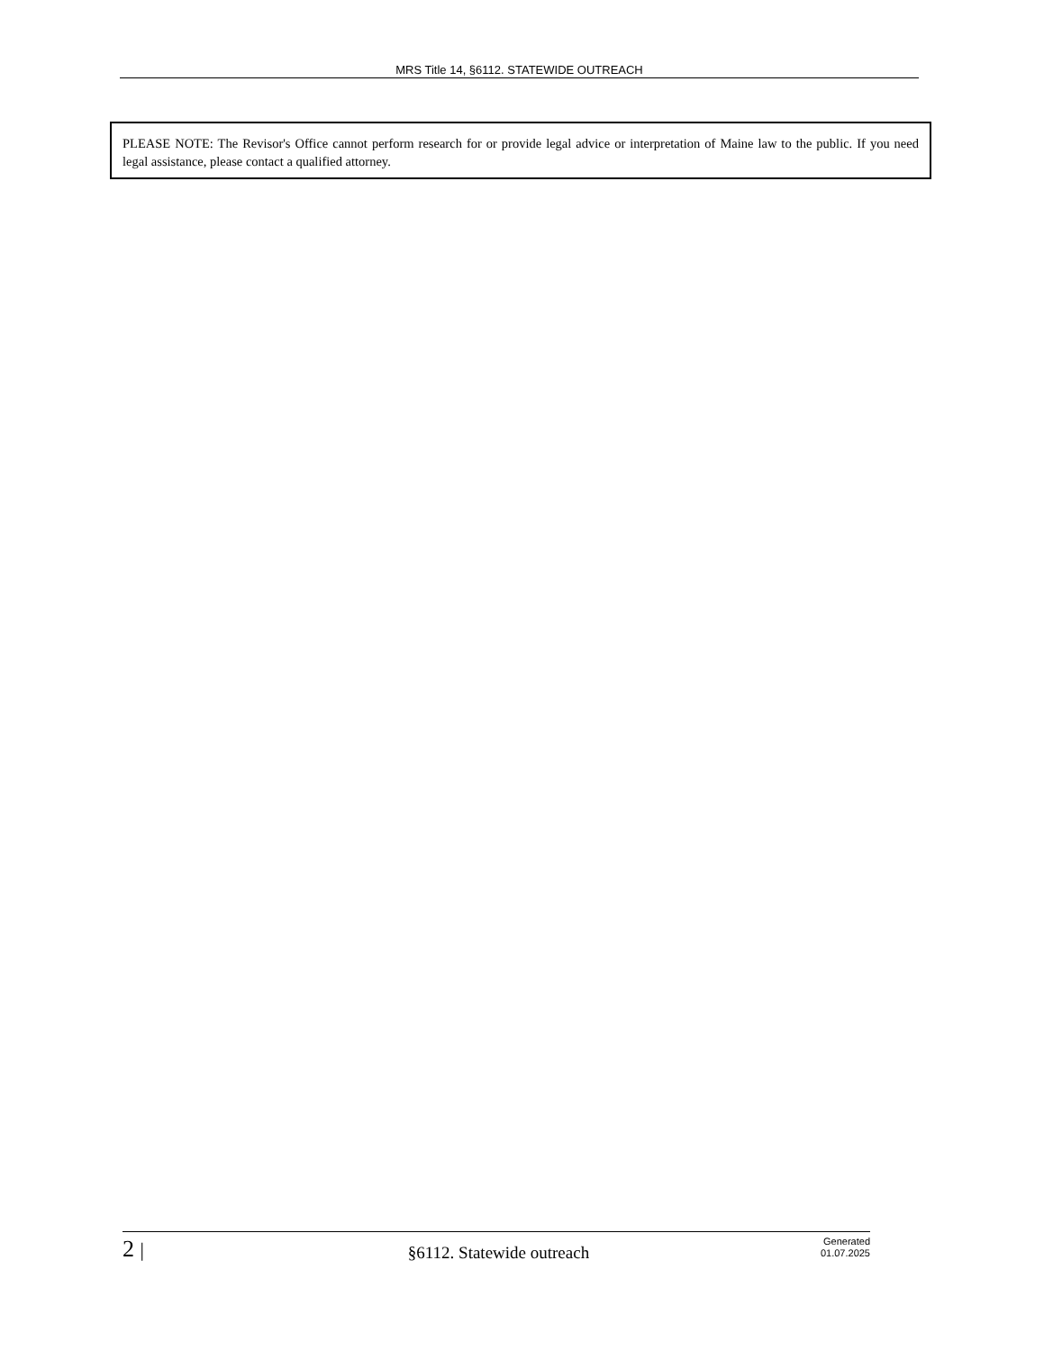MRS Title 14, §6112. STATEWIDE OUTREACH
PLEASE NOTE: The Revisor's Office cannot perform research for or provide legal advice or interpretation of Maine law to the public. If you need legal assistance, please contact a qualified attorney.
2 |
§6112. Statewide outreach
Generated
01.07.2025